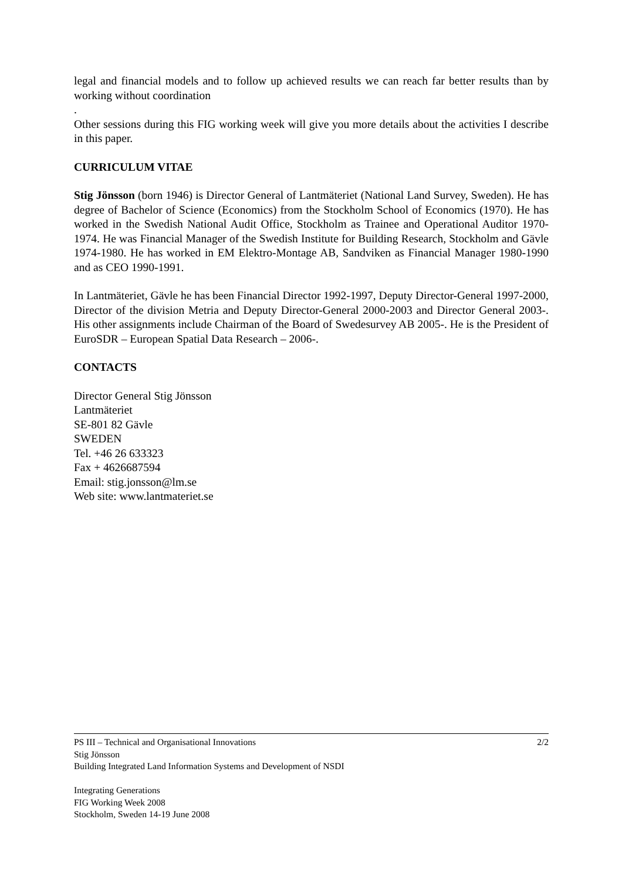legal and financial models and to follow up achieved results we can reach far better results than by working without coordination
.
Other sessions during this FIG working week will give you more details about the activities I describe in this paper.
CURRICULUM VITAE
Stig Jönsson (born 1946) is Director General of Lantmäteriet (National Land Survey, Sweden). He has degree of Bachelor of Science (Economics) from the Stockholm School of Economics (1970). He has worked in the Swedish National Audit Office, Stockholm as Trainee and Operational Auditor 1970-1974. He was Financial Manager of the Swedish Institute for Building Research, Stockholm and Gävle 1974-1980. He has worked in EM Elektro-Montage AB, Sandviken as Financial Manager 1980-1990 and as CEO 1990-1991.
In Lantmäteriet, Gävle he has been Financial Director 1992-1997, Deputy Director-General 1997-2000, Director of the division Metria and Deputy Director-General 2000-2003 and Director General 2003-. His other assignments include Chairman of the Board of Swedesurvey AB 2005-. He is the President of EuroSDR – European Spatial Data Research – 2006-.
CONTACTS
Director General Stig Jönsson
Lantmäteriet
SE-801 82 Gävle
SWEDEN
Tel. +46 26 633323
Fax + 4626687594
Email: stig.jonsson@lm.se
Web site: www.lantmateriet.se
2/2 PS III – Technical and Organisational Innovations
Stig Jönsson
Building Integrated Land Information Systems and Development of NSDI
Integrating Generations
FIG Working Week 2008
Stockholm, Sweden 14-19 June 2008